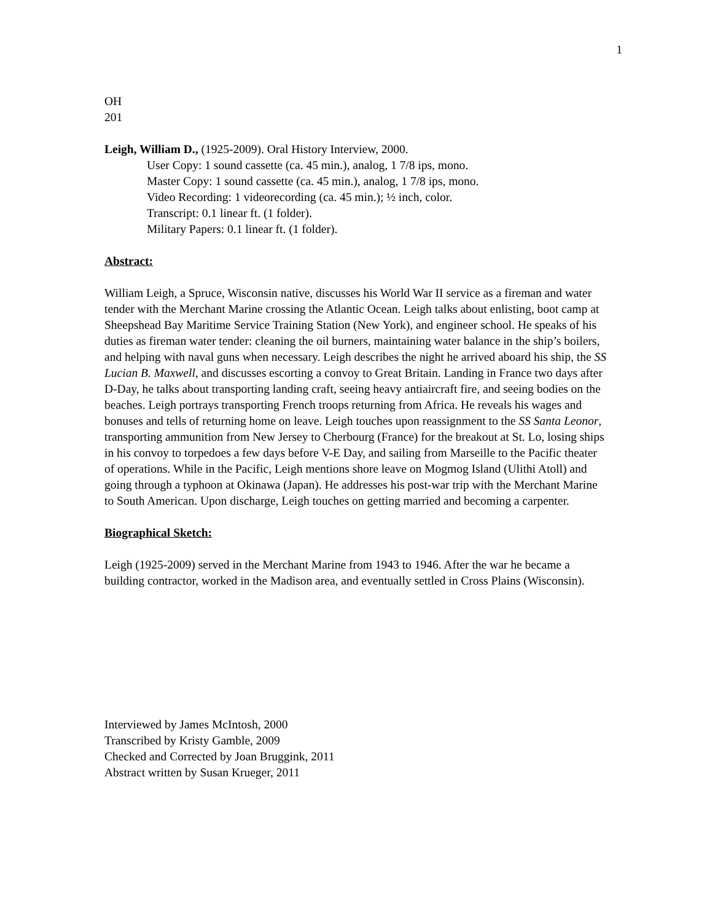1
OH
201
Leigh, William D., (1925-2009). Oral History Interview, 2000.
User Copy: 1 sound cassette (ca. 45 min.), analog, 1 7/8 ips, mono.
Master Copy: 1 sound cassette (ca. 45 min.), analog, 1 7/8 ips, mono.
Video Recording: 1 videorecording (ca. 45 min.); ½ inch, color.
Transcript: 0.1 linear ft. (1 folder).
Military Papers: 0.1 linear ft. (1 folder).
Abstract:
William Leigh, a Spruce, Wisconsin native, discusses his World War II service as a fireman and water tender with the Merchant Marine crossing the Atlantic Ocean. Leigh talks about enlisting, boot camp at Sheepshead Bay Maritime Service Training Station (New York), and engineer school. He speaks of his duties as fireman water tender: cleaning the oil burners, maintaining water balance in the ship’s boilers, and helping with naval guns when necessary. Leigh describes the night he arrived aboard his ship, the SS Lucian B. Maxwell, and discusses escorting a convoy to Great Britain. Landing in France two days after D-Day, he talks about transporting landing craft, seeing heavy antiaircraft fire, and seeing bodies on the beaches. Leigh portrays transporting French troops returning from Africa. He reveals his wages and bonuses and tells of returning home on leave. Leigh touches upon reassignment to the SS Santa Leonor, transporting ammunition from New Jersey to Cherbourg (France) for the breakout at St. Lo, losing ships in his convoy to torpedoes a few days before V-E Day, and sailing from Marseille to the Pacific theater of operations. While in the Pacific, Leigh mentions shore leave on Mogmog Island (Ulithi Atoll) and going through a typhoon at Okinawa (Japan). He addresses his post-war trip with the Merchant Marine to South American. Upon discharge, Leigh touches on getting married and becoming a carpenter.
Biographical Sketch:
Leigh (1925-2009) served in the Merchant Marine from 1943 to 1946. After the war he became a building contractor, worked in the Madison area, and eventually settled in Cross Plains (Wisconsin).
Interviewed by James McIntosh, 2000
Transcribed by Kristy Gamble, 2009
Checked and Corrected by Joan Bruggink, 2011
Abstract written by Susan Krueger, 2011